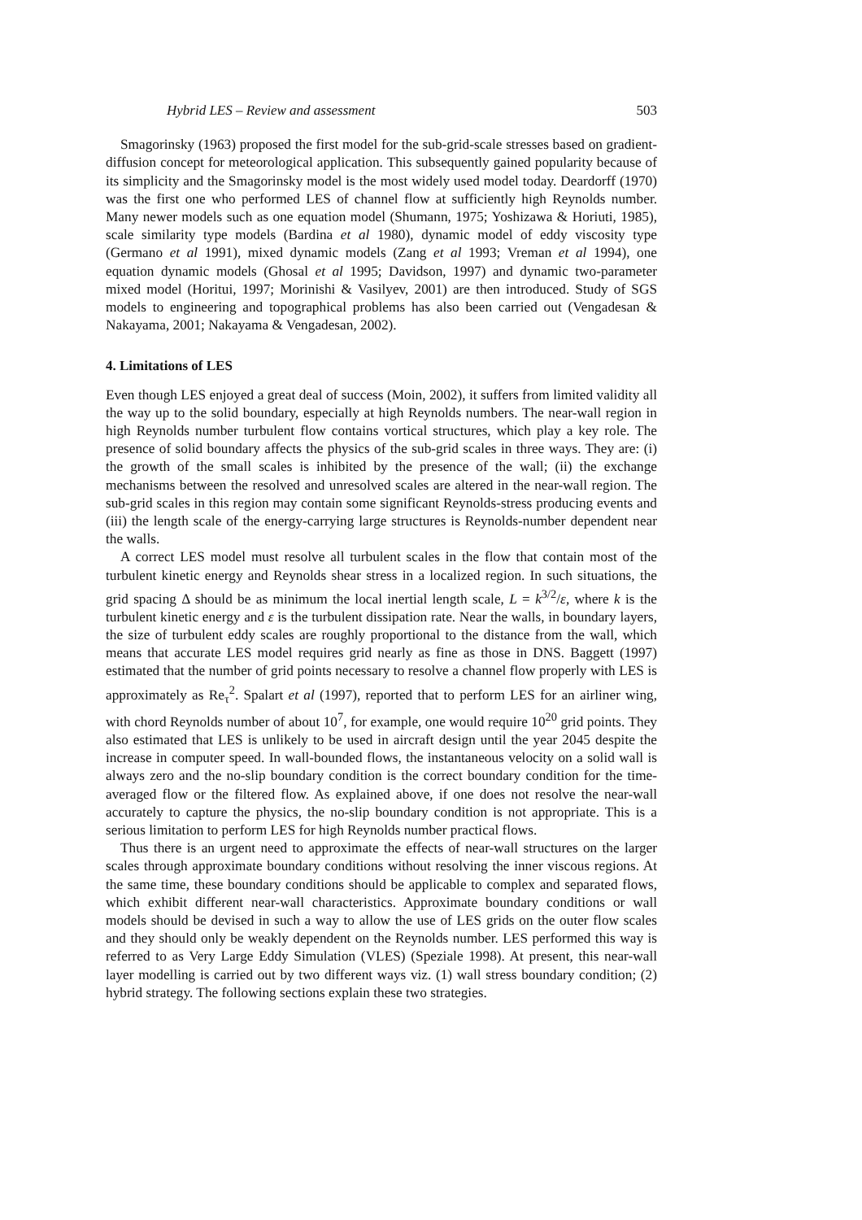Hybrid LES – Review and assessment 503
Smagorinsky (1963) proposed the first model for the sub-grid-scale stresses based on gradient-diffusion concept for meteorological application. This subsequently gained popularity because of its simplicity and the Smagorinsky model is the most widely used model today. Deardorff (1970) was the first one who performed LES of channel flow at sufficiently high Reynolds number. Many newer models such as one equation model (Shumann, 1975; Yoshizawa & Horiuti, 1985), scale similarity type models (Bardina et al 1980), dynamic model of eddy viscosity type (Germano et al 1991), mixed dynamic models (Zang et al 1993; Vreman et al 1994), one equation dynamic models (Ghosal et al 1995; Davidson, 1997) and dynamic two-parameter mixed model (Horitui, 1997; Morinishi & Vasilyev, 2001) are then introduced. Study of SGS models to engineering and topographical problems has also been carried out (Vengadesan & Nakayama, 2001; Nakayama & Vengadesan, 2002).
4. Limitations of LES
Even though LES enjoyed a great deal of success (Moin, 2002), it suffers from limited validity all the way up to the solid boundary, especially at high Reynolds numbers. The near-wall region in high Reynolds number turbulent flow contains vortical structures, which play a key role. The presence of solid boundary affects the physics of the sub-grid scales in three ways. They are: (i) the growth of the small scales is inhibited by the presence of the wall; (ii) the exchange mechanisms between the resolved and unresolved scales are altered in the near-wall region. The sub-grid scales in this region may contain some significant Reynolds-stress producing events and (iii) the length scale of the energy-carrying large structures is Reynolds-number dependent near the walls.
A correct LES model must resolve all turbulent scales in the flow that contain most of the turbulent kinetic energy and Reynolds shear stress in a localized region. In such situations, the grid spacing Δ should be as minimum the local inertial length scale, L = k<sup>3/2</sup>/ε, where k is the turbulent kinetic energy and ε is the turbulent dissipation rate. Near the walls, in boundary layers, the size of turbulent eddy scales are roughly proportional to the distance from the wall, which means that accurate LES model requires grid nearly as fine as those in DNS. Baggett (1997) estimated that the number of grid points necessary to resolve a channel flow properly with LES is approximately as Re<sub>τ</sub><sup>2</sup>. Spalart et al (1997), reported that to perform LES for an airliner wing, with chord Reynolds number of about 10<sup>7</sup>, for example, one would require 10<sup>20</sup> grid points. They also estimated that LES is unlikely to be used in aircraft design until the year 2045 despite the increase in computer speed. In wall-bounded flows, the instantaneous velocity on a solid wall is always zero and the no-slip boundary condition is the correct boundary condition for the time-averaged flow or the filtered flow. As explained above, if one does not resolve the near-wall accurately to capture the physics, the no-slip boundary condition is not appropriate. This is a serious limitation to perform LES for high Reynolds number practical flows.
Thus there is an urgent need to approximate the effects of near-wall structures on the larger scales through approximate boundary conditions without resolving the inner viscous regions. At the same time, these boundary conditions should be applicable to complex and separated flows, which exhibit different near-wall characteristics. Approximate boundary conditions or wall models should be devised in such a way to allow the use of LES grids on the outer flow scales and they should only be weakly dependent on the Reynolds number. LES performed this way is referred to as Very Large Eddy Simulation (VLES) (Speziale 1998). At present, this near-wall layer modelling is carried out by two different ways viz. (1) wall stress boundary condition; (2) hybrid strategy. The following sections explain these two strategies.